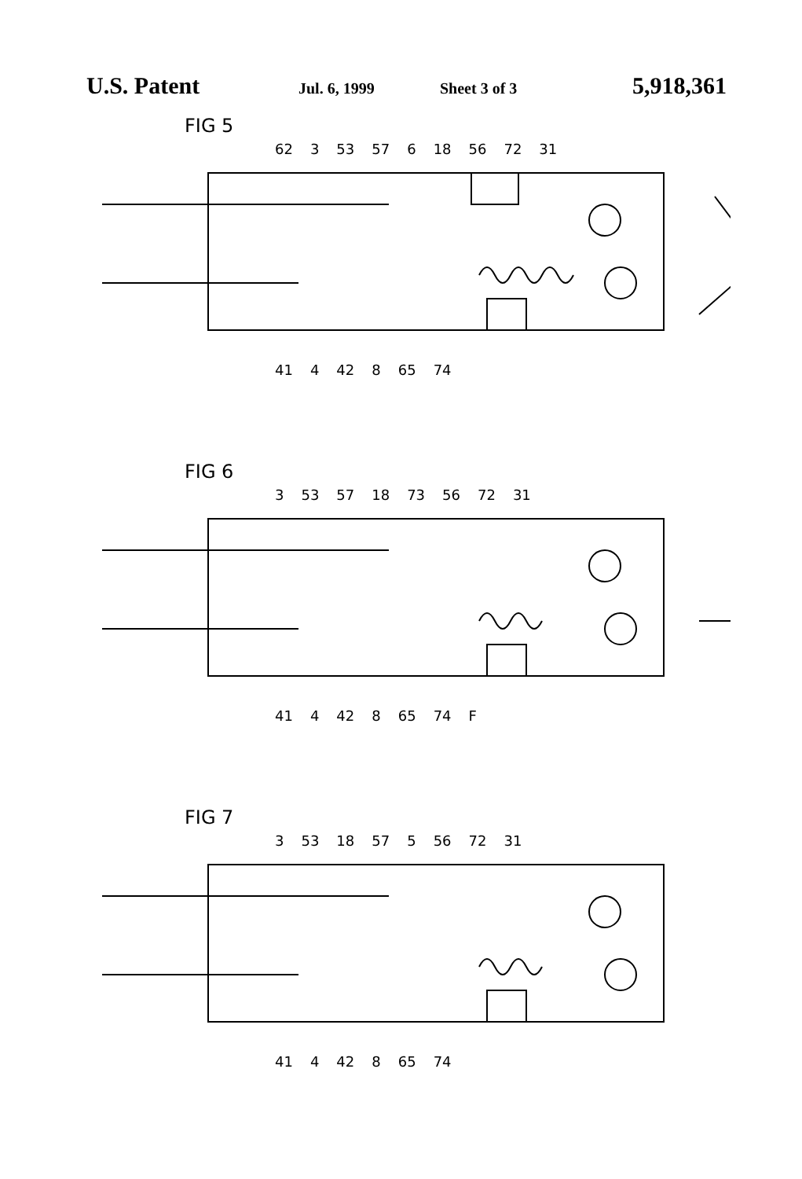U.S. Patent Jul. 6, 1999 Sheet 3 of 3 5,918,361
FIG 5
62 3 53 57 6 18 56 72 31
41 4 42 8 65 74
FIG 6
3 53 57 18 73 56 72 31
41 4 42 8 65 74 F
FIG 7
3 53 18 57 5 56 72 31
41 4 42 8 65 74